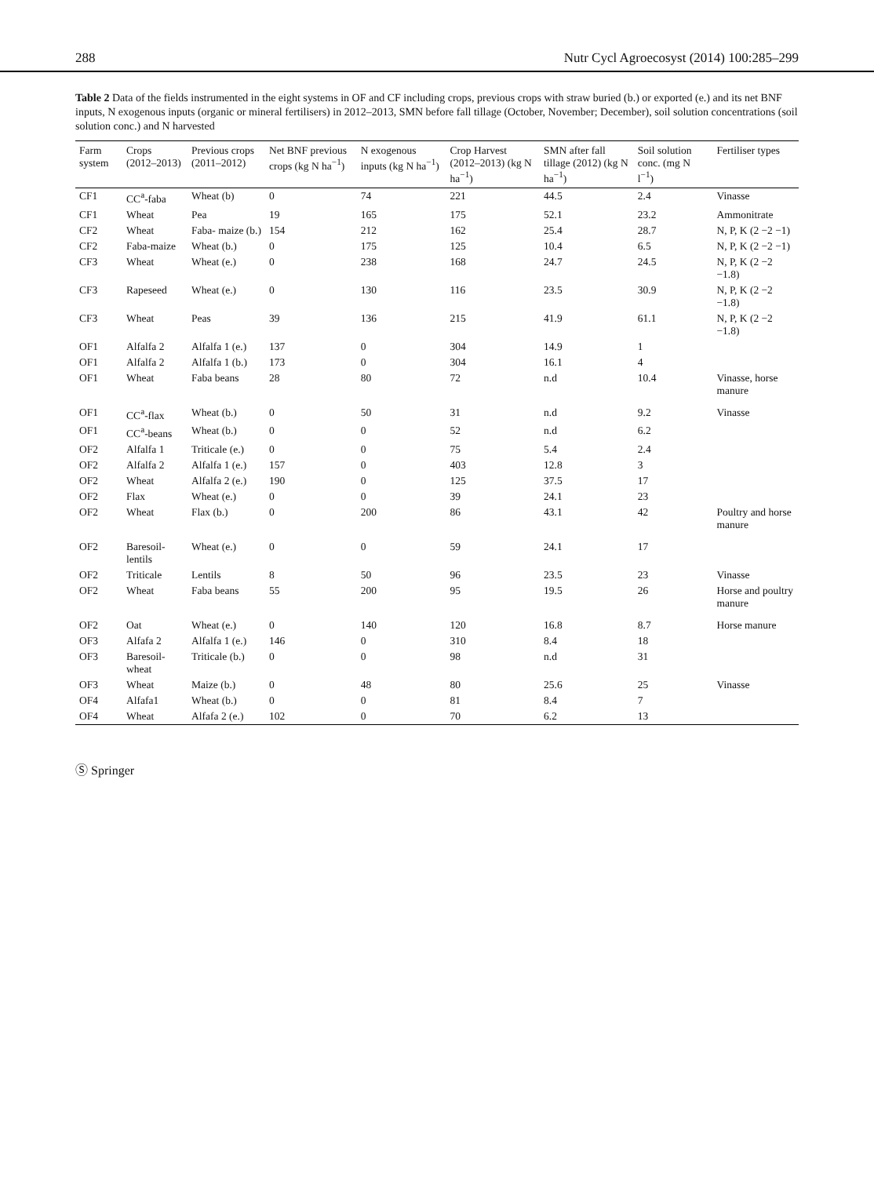288 Nutr Cycl Agroecosyst (2014) 100:285–299
Table 2 Data of the fields instrumented in the eight systems in OF and CF including crops, previous crops with straw buried (b.) or exported (e.) and its net BNF inputs, N exogenous inputs (organic or mineral fertilisers) in 2012–2013, SMN before fall tillage (October, November; December), soil solution concentrations (soil solution conc.) and N harvested
| Farm system | Crops (2012–2013) | Previous crops (2011–2012) | Net BNF previous crops (kg N ha<sup>−1</sup>) | N exogenous inputs (kg N ha<sup>−1</sup>) | Crop Harvest (2012–2013) (kg N ha<sup>−1</sup>) | SMN after fall tillage (2012) (kg N ha<sup>−1</sup>) | Soil solution conc. (mg N l<sup>−1</sup>) | Fertiliser types |
| --- | --- | --- | --- | --- | --- | --- | --- | --- |
| CF1 | CC<sup>a</sup>-faba | Wheat (b) | 0 | 74 | 221 | 44.5 | 2.4 | Vinasse |
| CF1 | Wheat | Pea | 19 | 165 | 175 | 52.1 | 23.2 | Ammonitrate |
| CF2 | Wheat | Faba- maize (b.) | 154 | 212 | 162 | 25.4 | 28.7 | N, P, K (2 −2 −1) |
| CF2 | Faba-maize | Wheat (b.) | 0 | 175 | 125 | 10.4 | 6.5 | N, P, K (2 −2 −1) |
| CF3 | Wheat | Wheat (e.) | 0 | 238 | 168 | 24.7 | 24.5 | N, P, K (2 −2 −1.8) |
| CF3 | Rapeseed | Wheat (e.) | 0 | 130 | 116 | 23.5 | 30.9 | N, P, K (2 −2 −1.8) |
| CF3 | Wheat | Peas | 39 | 136 | 215 | 41.9 | 61.1 | N, P, K (2 −2 −1.8) |
| OF1 | Alfalfa 2 | Alfalfa 1 (e.) | 137 | 0 | 304 | 14.9 | 1 | |
| OF1 | Alfalfa 2 | Alfalfa 1 (b.) | 173 | 0 | 304 | 16.1 | 4 | |
| OF1 | Wheat | Faba beans | 28 | 80 | 72 | n.d | 10.4 | Vinasse, horse manure |
| OF1 | CC<sup>a</sup>-flax | Wheat (b.) | 0 | 50 | 31 | n.d | 9.2 | Vinasse |
| OF1 | CC<sup>a</sup>-beans | Wheat (b.) | 0 | 0 | 52 | n.d | 6.2 | |
| OF2 | Alfalfa 1 | Triticale (e.) | 0 | 0 | 75 | 5.4 | 2.4 | |
| OF2 | Alfalfa 2 | Alfalfa 1 (e.) | 157 | 0 | 403 | 12.8 | 3 | |
| OF2 | Wheat | Alfalfa 2 (e.) | 190 | 0 | 125 | 37.5 | 17 | |
| OF2 | Flax | Wheat (e.) | 0 | 0 | 39 | 24.1 | 23 | |
| OF2 | Wheat | Flax (b.) | 0 | 200 | 86 | 43.1 | 42 | Poultry and horse manure |
| OF2 | Baresoil-lentils | Wheat (e.) | 0 | 0 | 59 | 24.1 | 17 | |
| OF2 | Triticale | Lentils | 8 | 50 | 96 | 23.5 | 23 | Vinasse |
| OF2 | Wheat | Faba beans | 55 | 200 | 95 | 19.5 | 26 | Horse and poultry manure |
| OF2 | Oat | Wheat (e.) | 0 | 140 | 120 | 16.8 | 8.7 | Horse manure |
| OF3 | Alfafa 2 | Alfalfa 1 (e.) | 146 | 0 | 310 | 8.4 | 18 | |
| OF3 | Baresoil-wheat | Triticale (b.) | 0 | 0 | 98 | n.d | 31 | |
| OF3 | Wheat | Maize (b.) | 0 | 48 | 80 | 25.6 | 25 | Vinasse |
| OF4 | Alfafa1 | Wheat (b.) | 0 | 0 | 81 | 8.4 | 7 | |
| OF4 | Wheat | Alfafa 2 (e.) | 102 | 0 | 70 | 6.2 | 13 | |
Ⓢ Springer